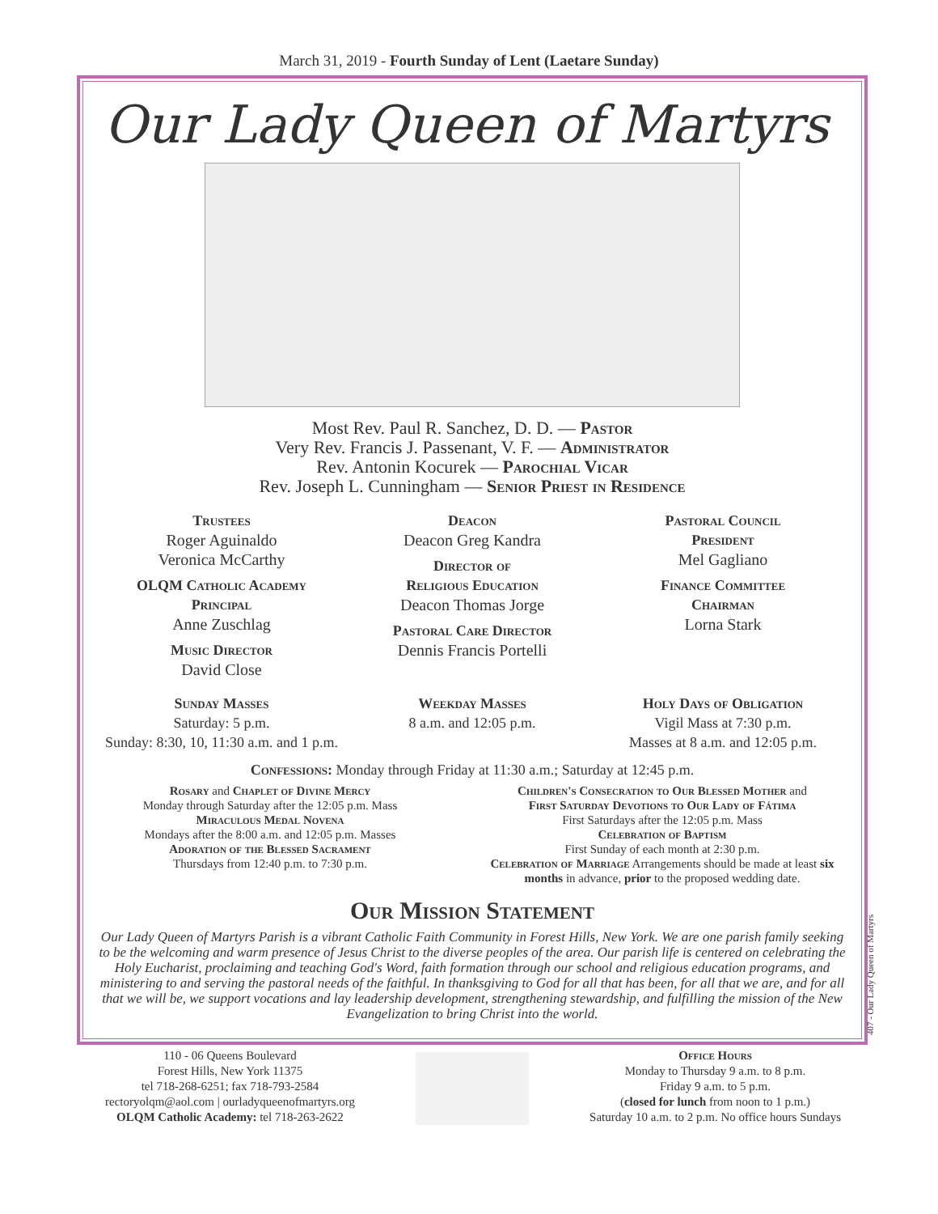March 31, 2019 - Fourth Sunday of Lent (Laetare Sunday)
Our Lady Queen of Martyrs
Most Rev. Paul R. Sanchez, D. D. — Pastor
Very Rev. Francis J. Passenant, V. F. — Administrator
Rev. Antonin Kocurek — Parochial Vicar
Rev. Joseph L. Cunningham — Senior Priest in Residence
Trustees
Roger Aguinaldo
Veronica McCarthy
OLQM Catholic Academy
Principal
Anne Zuschlag
Music Director
David Close
Deacon
Deacon Greg Kandra
Director of
Religious Education
Deacon Thomas Jorge
Pastoral Care Director
Dennis Francis Portelli
Pastoral Council
President
Mel Gagliano
Finance Committee
Chairman
Lorna Stark
Sunday Masses
Saturday: 5 p.m.
Sunday: 8:30, 10, 11:30 a.m. and 1 p.m.
Weekday Masses
8 a.m. and 12:05 p.m.
Holy Days of Obligation
Vigil Mass at 7:30 p.m.
Masses at 8 a.m. and 12:05 p.m.
Confessions: Monday through Friday at 11:30 a.m.; Saturday at 12:45 p.m.
Rosary and Chaplet of Divine Mercy
Monday through Saturday after the 12:05 p.m. Mass
Miraculous Medal Novena
Mondays after the 8:00 a.m. and 12:05 p.m. Masses
Adoration of the Blessed Sacrament
Thursdays from 12:40 p.m. to 7:30 p.m.
Children's Consecration to Our Blessed Mother and
First Saturday Devotions to Our Lady of Fátima
First Saturdays after the 12:05 p.m. Mass
Celebration of Baptism
First Sunday of each month at 2:30 p.m.
Celebration of Marriage Arrangements should be made at least six months in advance, prior to the proposed wedding date.
Our Mission Statement
Our Lady Queen of Martyrs Parish is a vibrant Catholic Faith Community in Forest Hills, New York. We are one parish family seeking to be the welcoming and warm presence of Jesus Christ to the diverse peoples of the area. Our parish life is centered on celebrating the Holy Eucharist, proclaiming and teaching God's Word, faith formation through our school and religious education programs, and ministering to and serving the pastoral needs of the faithful. In thanksgiving to God for all that has been, for all that we are, and for all that we will be, we support vocations and lay leadership development, strengthening stewardship, and fulfilling the mission of the New Evangelization to bring Christ into the world.
407 - Our Lady Queen of Martyrs
110 - 06 Queens Boulevard
Forest Hills, New York 11375
tel 718-268-6251; fax 718-793-2584
rectoryolqm@aol.com | ourladyqueenofmartyrs.org
OLQM Catholic Academy: tel 718-263-2622
Office Hours
Monday to Thursday 9 a.m. to 8 p.m.
Friday 9 a.m. to 5 p.m.
(closed for lunch from noon to 1 p.m.)
Saturday 10 a.m. to 2 p.m. No office hours Sundays